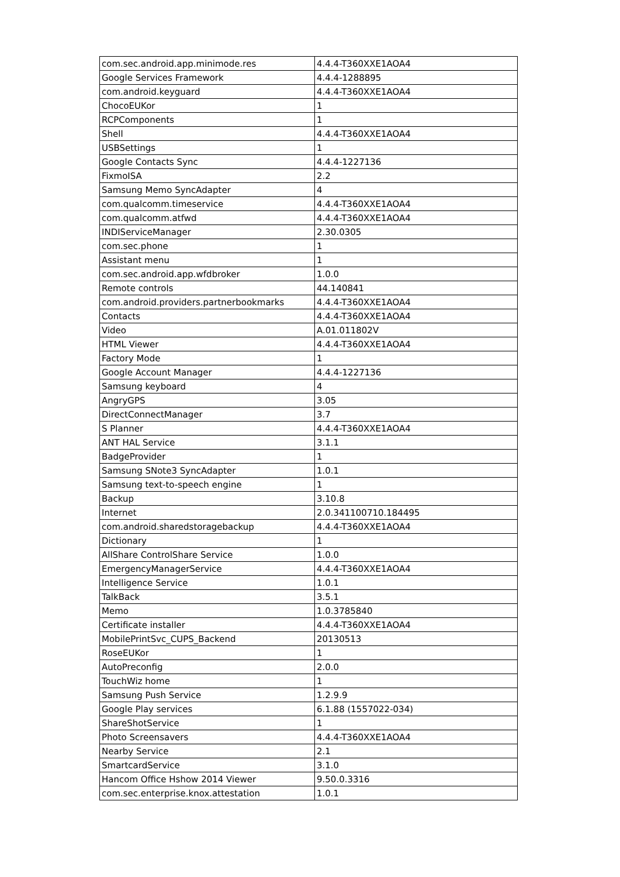| com.sec.android.app.minimode.res | 4.4.4-T360XXE1AOA4 |
| Google Services Framework | 4.4.4-1288895 |
| com.android.keyguard | 4.4.4-T360XXE1AOA4 |
| ChocoEUKor | 1 |
| RCPComponents | 1 |
| Shell | 4.4.4-T360XXE1AOA4 |
| USBSettings | 1 |
| Google Contacts Sync | 4.4.4-1227136 |
| FixmoISA | 2.2 |
| Samsung Memo SyncAdapter | 4 |
| com.qualcomm.timeservice | 4.4.4-T360XXE1AOA4 |
| com.qualcomm.atfwd | 4.4.4-T360XXE1AOA4 |
| INDIServiceManager | 2.30.0305 |
| com.sec.phone | 1 |
| Assistant menu | 1 |
| com.sec.android.app.wfdbroker | 1.0.0 |
| Remote controls | 44.140841 |
| com.android.providers.partnerbookmarks | 4.4.4-T360XXE1AOA4 |
| Contacts | 4.4.4-T360XXE1AOA4 |
| Video | A.01.011802V |
| HTML Viewer | 4.4.4-T360XXE1AOA4 |
| Factory Mode | 1 |
| Google Account Manager | 4.4.4-1227136 |
| Samsung keyboard | 4 |
| AngryGPS | 3.05 |
| DirectConnectManager | 3.7 |
| S Planner | 4.4.4-T360XXE1AOA4 |
| ANT HAL Service | 3.1.1 |
| BadgeProvider | 1 |
| Samsung SNote3 SyncAdapter | 1.0.1 |
| Samsung text-to-speech engine | 1 |
| Backup | 3.10.8 |
| Internet | 2.0.341100710.184495 |
| com.android.sharedstoragebackup | 4.4.4-T360XXE1AOA4 |
| Dictionary | 1 |
| AllShare ControlShare Service | 1.0.0 |
| EmergencyManagerService | 4.4.4-T360XXE1AOA4 |
| Intelligence Service | 1.0.1 |
| TalkBack | 3.5.1 |
| Memo | 1.0.3785840 |
| Certificate installer | 4.4.4-T360XXE1AOA4 |
| MobilePrintSvc_CUPS_Backend | 20130513 |
| RoseEUKor | 1 |
| AutoPreconfig | 2.0.0 |
| TouchWiz home | 1 |
| Samsung Push Service | 1.2.9.9 |
| Google Play services | 6.1.88 (1557022-034) |
| ShareShotService | 1 |
| Photo Screensavers | 4.4.4-T360XXE1AOA4 |
| Nearby Service | 2.1 |
| SmartcardService | 3.1.0 |
| Hancom Office Hshow 2014 Viewer | 9.50.0.3316 |
| com.sec.enterprise.knox.attestation | 1.0.1 |